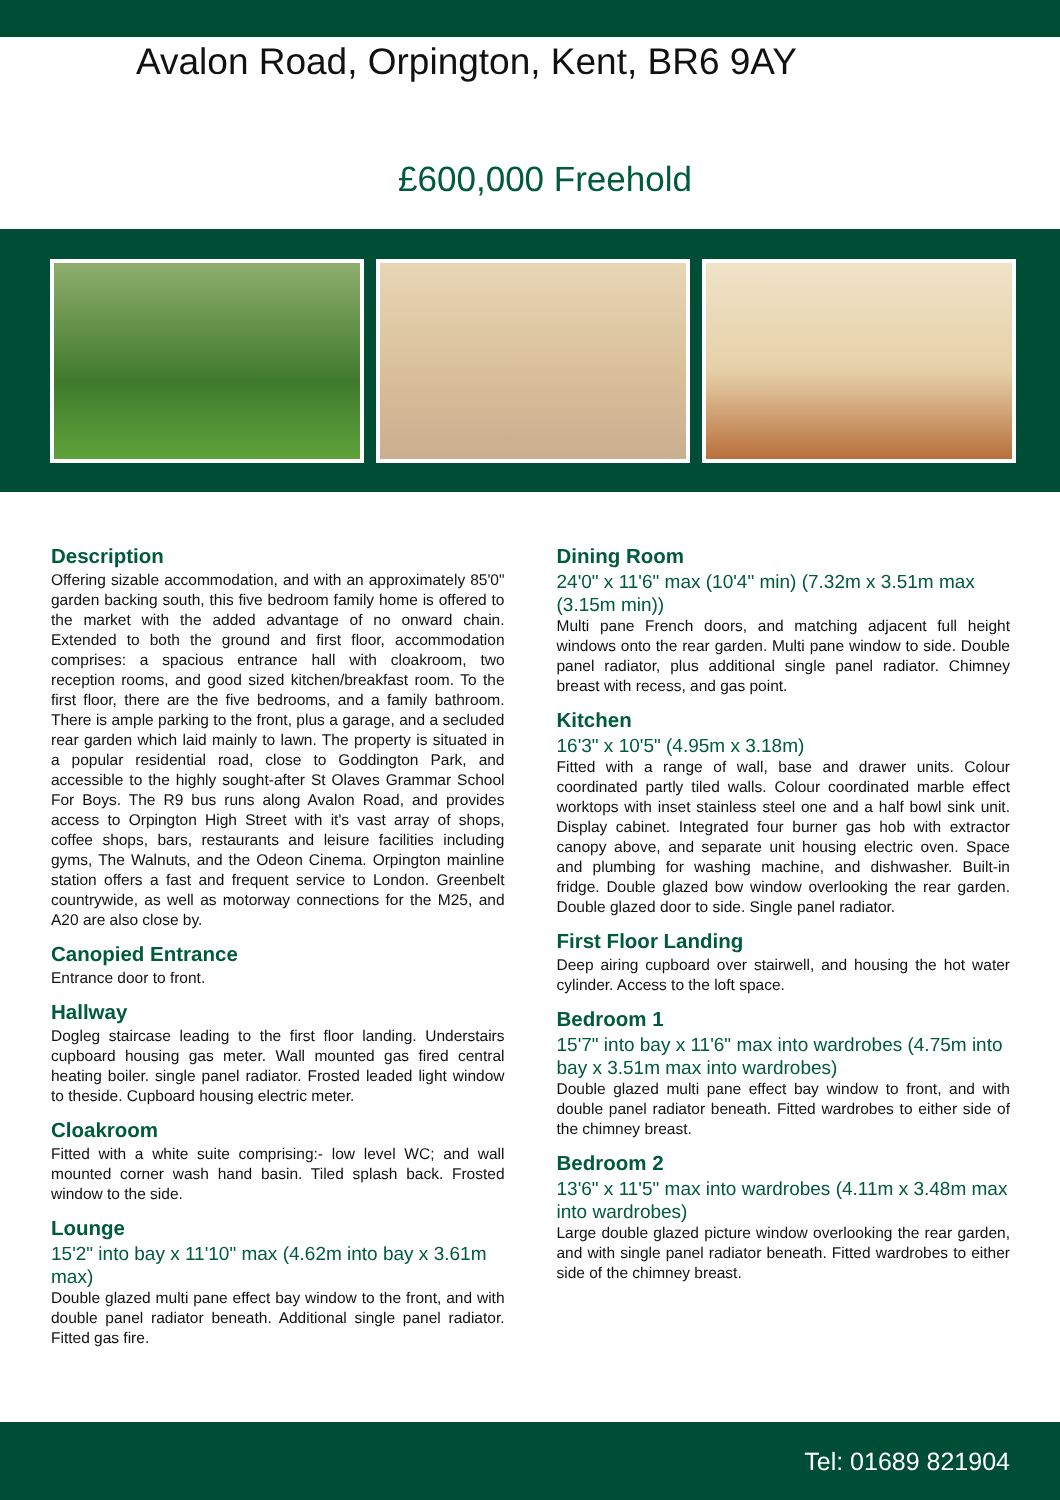Avalon Road, Orpington, Kent, BR6 9AY
£600,000 Freehold
Description
Offering sizable accommodation, and with an approximately 85'0" garden backing south, this five bedroom family home is offered to the market with the added advantage of no onward chain. Extended to both the ground and first floor, accommodation comprises: a spacious entrance hall with cloakroom, two reception rooms, and good sized kitchen/breakfast room. To the first floor, there are the five bedrooms, and a family bathroom. There is ample parking to the front, plus a garage, and a secluded rear garden which laid mainly to lawn. The property is situated in a popular residential road, close to Goddington Park, and accessible to the highly sought-after St Olaves Grammar School For Boys. The R9 bus runs along Avalon Road, and provides access to Orpington High Street with it's vast array of shops, coffee shops, bars, restaurants and leisure facilities including gyms, The Walnuts, and the Odeon Cinema. Orpington mainline station offers a fast and frequent service to London. Greenbelt countrywide, as well as motorway connections for the M25, and A20 are also close by.
Canopied Entrance
Entrance door to front.
Hallway
Dogleg staircase leading to the first floor landing. Understairs cupboard housing gas meter. Wall mounted gas fired central heating boiler. single panel radiator. Frosted leaded light window to theside. Cupboard housing electric meter.
Cloakroom
Fitted with a white suite comprising:- low level WC; and wall mounted corner wash hand basin. Tiled splash back. Frosted window to the side.
Lounge
15'2" into bay x 11'10" max (4.62m into bay x 3.61m max)
Double glazed multi pane effect bay window to the front, and with double panel radiator beneath. Additional single panel radiator. Fitted gas fire.
Dining Room
24'0" x 11'6" max (10'4" min) (7.32m x 3.51m max (3.15m min))
Multi pane French doors, and matching adjacent full height windows onto the rear garden. Multi pane window to side. Double panel radiator, plus additional single panel radiator. Chimney breast with recess, and gas point.
Kitchen
16'3" x 10'5" (4.95m x 3.18m)
Fitted with a range of wall, base and drawer units. Colour coordinated partly tiled walls. Colour coordinated marble effect worktops with inset stainless steel one and a half bowl sink unit. Display cabinet. Integrated four burner gas hob with extractor canopy above, and separate unit housing electric oven. Space and plumbing for washing machine, and dishwasher. Built-in fridge. Double glazed bow window overlooking the rear garden. Double glazed door to side. Single panel radiator.
First Floor Landing
Deep airing cupboard over stairwell, and housing the hot water cylinder. Access to the loft space.
Bedroom 1
15'7" into bay x 11'6" max into wardrobes (4.75m into bay x 3.51m max into wardrobes)
Double glazed multi pane effect bay window to front, and with double panel radiator beneath. Fitted wardrobes to either side of the chimney breast.
Bedroom 2
13'6" x 11'5" max into wardrobes (4.11m x 3.48m max into wardrobes)
Large double glazed picture window overlooking the rear garden, and with single panel radiator beneath. Fitted wardrobes to either side of the chimney breast.
Tel: 01689 821904